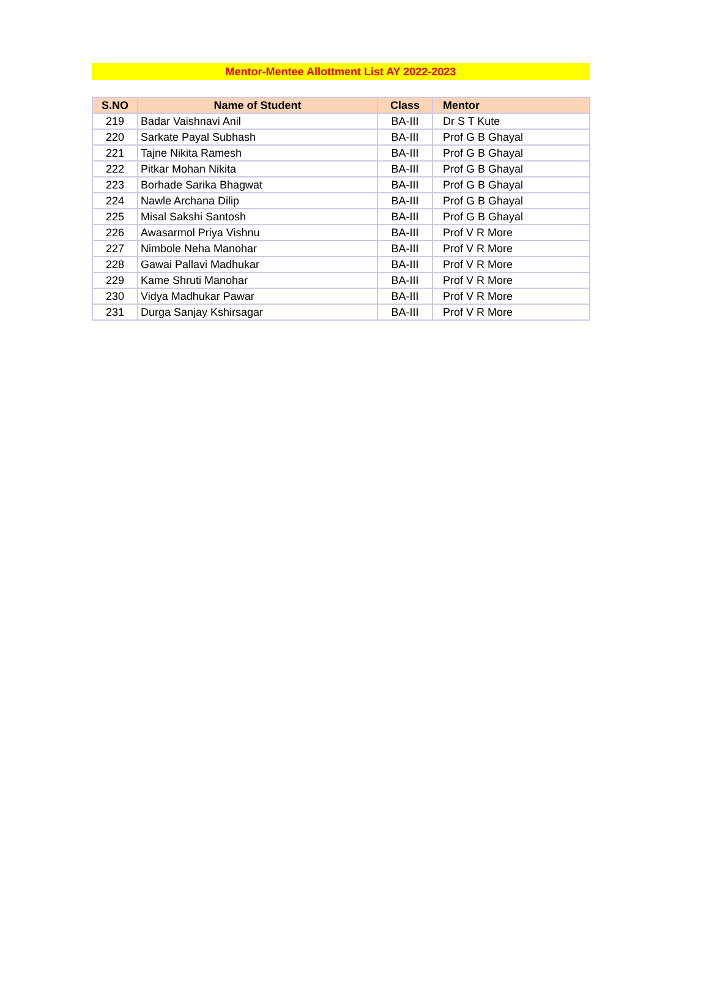Mentor-Mentee Allottment List AY 2022-2023
| S.NO | Name of Student | Class | Mentor |
| --- | --- | --- | --- |
| 219 | Badar Vaishnavi Anil | BA-III | Dr S T Kute |
| 220 | Sarkate Payal Subhash | BA-III | Prof G B Ghayal |
| 221 | Tajne Nikita Ramesh | BA-III | Prof G B Ghayal |
| 222 | Pitkar Mohan Nikita | BA-III | Prof G B Ghayal |
| 223 | Borhade Sarika Bhagwat | BA-III | Prof G B Ghayal |
| 224 | Nawle Archana Dilip | BA-III | Prof G B Ghayal |
| 225 | Misal Sakshi Santosh | BA-III | Prof G B Ghayal |
| 226 | Awasarmol Priya Vishnu | BA-III | Prof V R More |
| 227 | Nimbole Neha Manohar | BA-III | Prof V R More |
| 228 | Gawai Pallavi Madhukar | BA-III | Prof V R More |
| 229 | Kame Shruti Manohar | BA-III | Prof V R More |
| 230 | Vidya Madhukar Pawar | BA-III | Prof V R More |
| 231 | Durga Sanjay Kshirsagar | BA-III | Prof V R More |